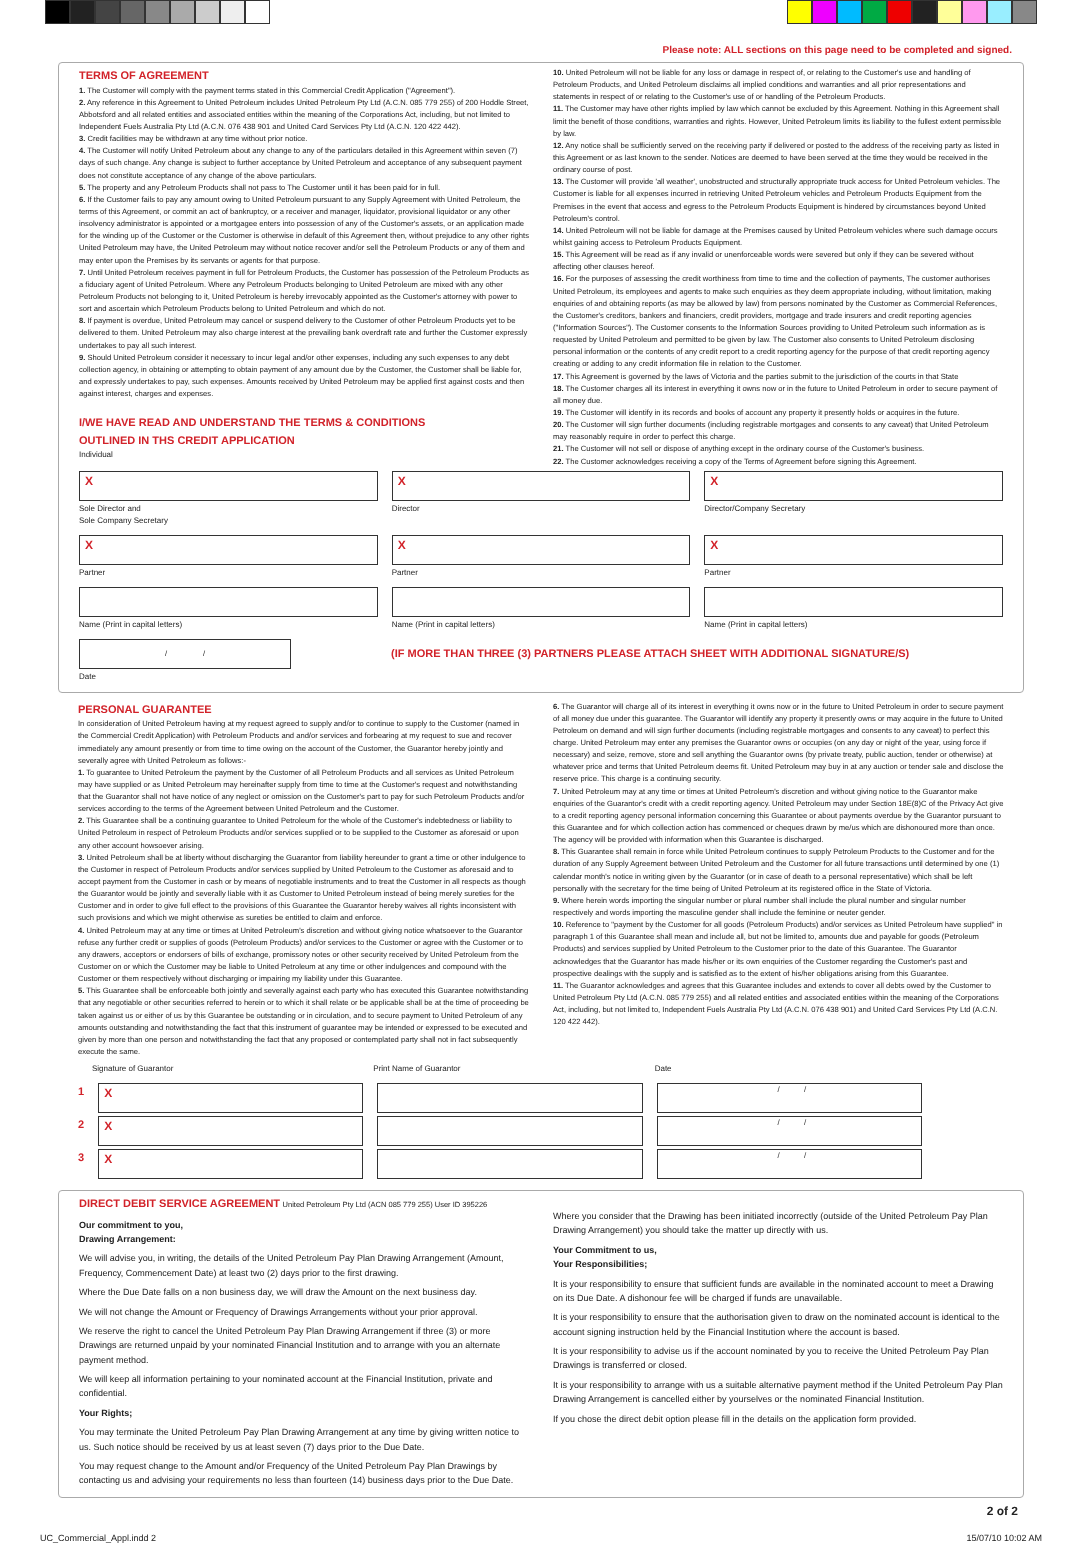Please note: ALL sections on this page need to be completed and signed.
TERMS OF AGREEMENT
1. The Customer will comply with the payment terms stated in this Commercial Credit Application ("Agreement").
2. Any reference in this Agreement to United Petroleum includes United Petroleum Pty Ltd (A.C.N. 085 779 255) of 200 Hoddle Street, Abbotsford and all related entities and associated entities within the meaning of the Corporations Act, including, but not limited to Independent Fuels Australia Pty Ltd (A.C.N. 076 438 901 and United Card Services Pty Ltd (A.C.N. 120 422 442).
3. Credit facilities may be withdrawn at any time without prior notice.
4. The Customer will notify United Petroleum about any change to any of the particulars detailed in this Agreement within seven (7) days of such change. Any change is subject to further acceptance by United Petroleum and acceptance of any subsequent payment does not constitute acceptance of any change of the above particulars.
5. The property and any Petroleum Products shall not pass to The Customer until it has been paid for in full.
6. If the Customer fails to pay any amount owing to United Petroleum pursuant to any Supply Agreement with United Petroleum, the terms of this Agreement, or commit an act of bankruptcy, or a receiver and manager, liquidator, provisional liquidator or any other insolvency administrator is appointed or a mortgagee enters into possession of any of the Customer's assets, or an application made for the winding up of the Customer or the Customer is otherwise in default of this Agreement then, without prejudice to any other rights United Petroleum may have, the United Petroleum may without notice recover and/or sell the Petroleum Products or any of them and may enter upon the Premises by its servants or agents for that purpose.
7. Until United Petroleum receives payment in full for Petroleum Products, the Customer has possession of the Petroleum Products as a fiduciary agent of United Petroleum. Where any Petroleum Products belonging to United Petroleum are mixed with any other Petroleum Products not belonging to it, United Petroleum is hereby irrevocably appointed as the Customer's attorney with power to sort and ascertain which Petroleum Products belong to United Petroleum and which do not.
8. If payment is overdue, United Petroleum may cancel or suspend delivery to the Customer of other Petroleum Products yet to be delivered to them. United Petroleum may also charge interest at the prevailing bank overdraft rate and further the Customer expressly undertakes to pay all such interest.
9. Should United Petroleum consider it necessary to incur legal and/or other expenses, including any such expenses to any debt collection agency, in obtaining or attempting to obtain payment of any amount due by the Customer, the Customer shall be liable for, and expressly undertakes to pay, such expenses. Amounts received by United Petroleum may be applied first against costs and then against interest, charges and expenses.
I/WE HAVE READ AND UNDERSTAND THE TERMS & CONDITIONS
OUTLINED IN THS CREDIT APPLICATION
Individual
10. United Petroleum will not be liable for any loss or damage in respect of, or relating to the Customer's use and handling of Petroleum Products, and United Petroleum disclaims all implied conditions and warranties and all prior representations and statements in respect of or relating to the Customer's use of or handling of the Petroleum Products.
11. The Customer may have other rights implied by law which cannot be excluded by this Agreement. Nothing in this Agreement shall limit the benefit of those conditions, warranties and rights. However, United Petroleum limits its liability to the fullest extent permissible by law.
12. Any notice shall be sufficiently served on the receiving party if delivered or posted to the address of the receiving party as listed in this Agreement or as last known to the sender. Notices are deemed to have been served at the time they would be received in the ordinary course of post.
13. The Customer will provide 'all weather', unobstructed and structurally appropriate truck access for United Petroleum vehicles. The Customer is liable for all expenses incurred in retrieving United Petroleum vehicles and Petroleum Products Equipment from the Premises in the event that access and egress to the Petroleum Products Equipment is hindered by circumstances beyond United Petroleum's control.
14. United Petroleum will not be liable for damage at the Premises caused by United Petroleum vehicles where such damage occurs whilst gaining access to Petroleum Products Equipment.
15. This Agreement will be read as if any invalid or unenforceable words were severed but only if they can be severed without affecting other clauses hereof.
16. For the purposes of assessing the credit worthiness from time to time and the collection of payments, The customer authorises United Petroleum, its employees and agents to make such enquiries as they deem appropriate including, without limitation, making enquiries of and obtaining reports (as may be allowed by law) from persons nominated by the Customer as Commercial References, the Customer's creditors, bankers and financiers, credit providers, mortgage and trade insurers and credit reporting agencies ("Information Sources"). The Customer consents to the Information Sources providing to United Petroleum such information as is requested by United Petroleum and permitted to be given by law. The Customer also consents to United Petroleum disclosing personal information or the contents of any credit report to a credit reporting agency for the purpose of that credit reporting agency creating or adding to any credit information file in relation to the Customer.
17. This Agreement is governed by the laws of Victoria and the parties submit to the jurisdiction of the courts in that State
18. The Customer charges all its interest in everything it owns now or in the future to United Petroleum in order to secure payment of all money due.
19. The Customer will identify in its records and books of account any property it presently holds or acquires in the future.
20. The Customer will sign further documents (including registrable mortgages and consents to any caveat) that United Petroleum may reasonably require in order to perfect this charge.
21. The Customer will not sell or dispose of anything except in the ordinary course of the Customer's business.
22. The Customer acknowledges receiving a copy of the Terms of Agreement before signing this Agreement.
X
Sole Director and
Sole Company Secretary
X
Director
X
Director/Company Secretary
X
Partner
X
Partner
X
Partner
Name (Print in capital letters)
Name (Print in capital letters)
Name (Print in capital letters)
/ /
(IF MORE THAN THREE (3) PARTNERS PLEASE ATTACH SHEET WITH ADDITIONAL SIGNATURE/S)
Date
PERSONAL GUARANTEE
In consideration of United Petroleum having at my request agreed to supply and/or to continue to supply to the Customer (named in the Commercial Credit Application) with Petroleum Products and and/or services and forbearing at my request to sue and recover immediately any amount presently or from time to time owing on the account of the Customer, the Guarantor hereby jointly and severally agree with United Petroleum as follows:-
1. To guarantee to United Petroleum the payment by the Customer of all Petroleum Products and all services as United Petroleum may have supplied or as United Petroleum may hereinafter supply from time to time at the Customer's request and notwithstanding that the Guarantor shall not have notice of any neglect or omission on the Customer's part to pay for such Petroleum Products and/or services according to the terms of the Agreement between United Petroleum and the Customer.
2. This Guarantee shall be a continuing guarantee to United Petroleum for the whole of the Customer's indebtedness or liability to United Petroleum in respect of Petroleum Products and/or services supplied or to be supplied to the Customer as aforesaid or upon any other account howsoever arising.
3. United Petroleum shall be at liberty without discharging the Guarantor from liability hereunder to grant a time or other indulgence to the Customer in respect of Petroleum Products and/or services supplied by United Petroleum to the Customer as aforesaid and to accept payment from the Customer in cash or by means of negotiable instruments and to treat the Customer in all respects as though the Guarantor would be jointly and severally liable with it as Customer to United Petroleum instead of being merely sureties for the Customer and in order to give full effect to the provisions of this Guarantee the Guarantor hereby waives all rights inconsistent with such provisions and which we might otherwise as sureties be entitled to claim and enforce.
4. United Petroleum may at any time or times at United Petroleum's discretion and without giving notice whatsoever to the Guarantor refuse any further credit or supplies of goods (Petroleum Products) and/or services to the Customer or agree with the Customer or to any drawers, acceptors or endorsers of bills of exchange, promissory notes or other security received by United Petroleum from the Customer on or which the Customer may be liable to United Petroleum at any time or other indulgences and compound with the Customer or them respectively without discharging or impairing my liability under this Guarantee.
5. This Guarantee shall be enforceable both jointly and severally against each party who has executed this Guarantee notwithstanding that any negotiable or other securities referred to herein or to which it shall relate or be applicable shall be at the time of proceeding be taken against us or either of us by this Guarantee be outstanding or in circulation, and to secure payment to United Petroleum of any amounts outstanding and notwithstanding the fact that this instrument of guarantee may be intended or expressed to be executed and given by more than one person and notwithstanding the fact that any proposed or contemplated party shall not in fact subsequently execute the same.
6. The Guarantor will charge all of its interest in everything it owns now or in the future to United Petroleum in order to secure payment of all money due under this guarantee. The Guarantor will identify any property it presently owns or may acquire in the future to United Petroleum on demand and will sign further documents (including registrable mortgages and consents to any caveat) to perfect this charge. United Petroleum may enter any premises the Guarantor owns or occupies (on any day or night of the year, using force if necessary) and seize, remove, store and sell anything the Guarantor owns (by private treaty, public auction, tender or otherwise) at whatever price and terms that United Petroleum deems fit. United Petroleum may buy in at any auction or tender sale and disclose the reserve price. This charge is a continuing security.
7. United Petroleum may at any time or times at United Petroleum's discretion and without giving notice to the Guarantor make enquiries of the Guarantor's credit with a credit reporting agency. United Petroleum may under Section 18E(8)C of the Privacy Act give to a credit reporting agency personal information concerning this Guarantee or about payments overdue by the Guarantor pursuant to this Guarantee and for which collection action has commenced or cheques drawn by me/us which are dishonoured more than once. The agency will be provided with information when this Guarantee is discharged.
8. This Guarantee shall remain in force while United Petroleum continues to supply Petroleum Products to the Customer and for the duration of any Supply Agreement between United Petroleum and the Customer for all future transactions until determined by one (1) calendar month's notice in writing given by the Guarantor (or in case of death to a personal representative) which shall be left personally with the secretary for the time being of United Petroleum at its registered office in the State of Victoria.
9. Where herein words importing the singular number or plural number shall include the plural number and singular number respectively and words importing the masculine gender shall include the feminine or neuter gender.
10. Reference to "payment by the Customer for all goods (Petroleum Products) and/or services as United Petroleum have supplied" in paragraph 1 of this Guarantee shall mean and include all, but not be limited to, amounts due and payable for goods (Petroleum Products) and services supplied by United Petroleum to the Customer prior to the date of this Guarantee. The Guarantor acknowledges that the Guarantor has made his/her or its own enquiries of the Customer regarding the Customer's past and prospective dealings with the supply and is satisfied as to the extent of his/her obligations arising from this Guarantee.
11. The Guarantor acknowledges and agrees that this Guarantee includes and extends to cover all debts owed by the Customer to United Petroleum Pty Ltd (A.C.N. 085 779 255) and all related entities and associated entities within the meaning of the Corporations Act, including, but not limited to, Independent Fuels Australia Pty Ltd (A.C.N. 076 438 901) and United Card Services Pty Ltd (A.C.N. 120 422 442).
Signature of Guarantor Print Name of Guarantor Date
1
X
/ /
2
X
/ /
3
X
/ /
DIRECT DEBIT SERVICE AGREEMENT United Petroleum Pty Ltd (ACN 085 779 255) User ID 395226
Our commitment to you,
Drawing Arrangement:
We will advise you, in writing, the details of the United Petroleum Pay Plan Drawing Arrangement (Amount, Frequency, Commencement Date) at least two (2) days prior to the first drawing.
Where the Due Date falls on a non business day, we will draw the Amount on the next business day.
We will not change the Amount or Frequency of Drawings Arrangements without your prior approval.
We reserve the right to cancel the United Petroleum Pay Plan Drawing Arrangement if three (3) or more Drawings are returned unpaid by your nominated Financial Institution and to arrange with you an alternate payment method.
We will keep all information pertaining to your nominated account at the Financial Institution, private and confidential.
Your Rights;
You may terminate the United Petroleum Pay Plan Drawing Arrangement at any time by giving written notice to us. Such notice should be received by us at least seven (7) days prior to the Due Date.
You may request change to the Amount and/or Frequency of the United Petroleum Pay Plan Drawings by contacting us and advising your requirements no less than fourteen (14) business days prior to the Due Date.
Where you consider that the Drawing has been initiated incorrectly (outside of the United Petroleum Pay Plan Drawing Arrangement) you should take the matter up directly with us.
Your Commitment to us,
Your Responsibilities;
It is your responsibility to ensure that sufficient funds are available in the nominated account to meet a Drawing on its Due Date. A dishonour fee will be charged if funds are unavailable.
It is your responsibility to ensure that the authorisation given to draw on the nominated account is identical to the account signing instruction held by the Financial Institution where the account is based.
It is your responsibility to advise us if the account nominated by you to receive the United Petroleum Pay Plan Drawings is transferred or closed.
It is your responsibility to arrange with us a suitable alternative payment method if the United Petroleum Pay Plan Drawing Arrangement is cancelled either by yourselves or the nominated Financial Institution.
If you chose the direct debit option please fill in the details on the application form provided.
2 of 2
UC_Commercial_Appl.indd 2 15/07/10 10:02 AM